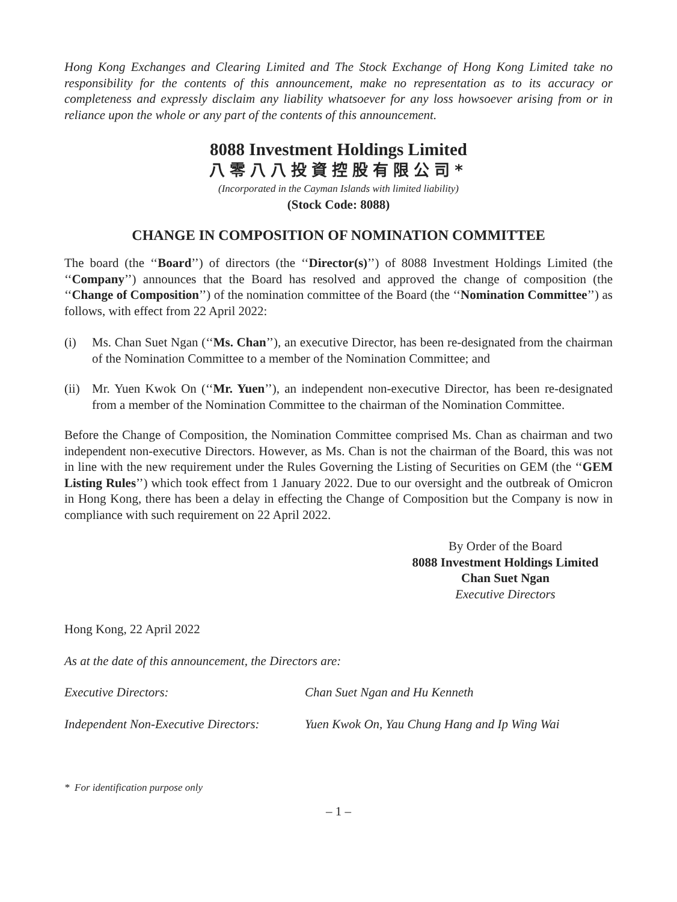Hong Kong Exchanges and Clearing Limited and The Stock Exchange of Hong Kong Limited take no responsibility for the contents of this announcement, make no representation as to its accuracy or completeness and expressly disclaim any liability whatsoever for any loss howsoever arising from or in reliance upon the whole or any part of the contents of this announcement.
8088 Investment Holdings Limited
八零八八投資控股有限公司*
(Incorporated in the Cayman Islands with limited liability)
(Stock Code: 8088)
CHANGE IN COMPOSITION OF NOMINATION COMMITTEE
The board (the ‘‘Board’’) of directors (the ‘‘Director(s)’’) of 8088 Investment Holdings Limited (the ‘‘Company’’) announces that the Board has resolved and approved the change of composition (the ‘‘Change of Composition’’) of the nomination committee of the Board (the ‘‘Nomination Committee’’) as follows, with effect from 22 April 2022:
(i) Ms. Chan Suet Ngan (‘‘Ms. Chan’’), an executive Director, has been re-designated from the chairman of the Nomination Committee to a member of the Nomination Committee; and
(ii)
Mr. Yuen Kwok On (‘‘Mr. Yuen’’), an independent non-executive Director, has been re-designated from a member of the Nomination Committee to the chairman of the Nomination Committee.
Before the Change of Composition, the Nomination Committee comprised Ms. Chan as chairman and two independent non-executive Directors. However, as Ms. Chan is not the chairman of the Board, this was not in line with the new requirement under the Rules Governing the Listing of Securities on GEM (the ‘‘GEM Listing Rules’’) which took effect from 1 January 2022. Due to our oversight and the outbreak of Omicron in Hong Kong, there has been a delay in effecting the Change of Composition but the Company is now in compliance with such requirement on 22 April 2022.
By Order of the Board
8088 Investment Holdings Limited
Chan Suet Ngan
Executive Directors
Hong Kong, 22 April 2022
As at the date of this announcement, the Directors are:
Executive Directors: Chan Suet Ngan and Hu Kenneth
Independent Non-Executive Directors: Yuen Kwok On, Yau Chung Hang and Ip Wing Wai
* For identification purpose only
– 1 –